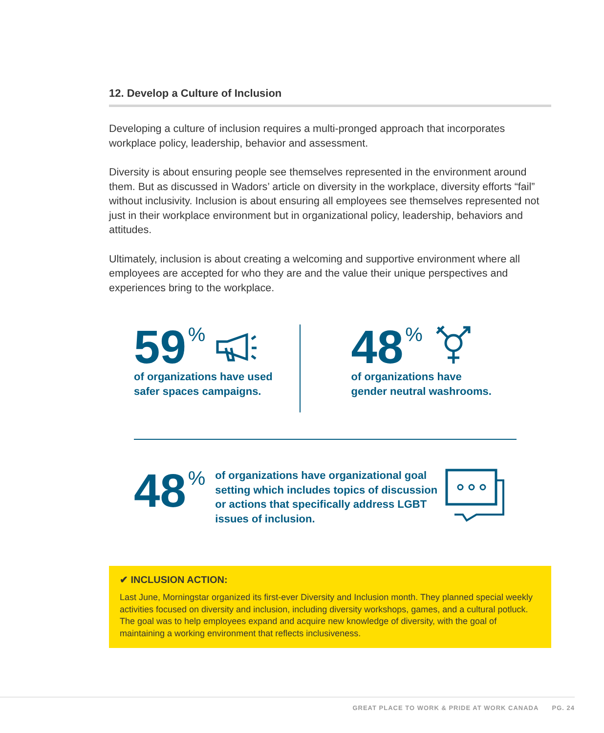12. Develop a Culture of Inclusion
Developing a culture of inclusion requires a multi-pronged approach that incorporates workplace policy, leadership, behavior and assessment.
Diversity is about ensuring people see themselves represented in the environment around them. But as discussed in Wadors’ article on diversity in the workplace, diversity efforts “fail” without inclusivity. Inclusion is about ensuring all employees see themselves represented not just in their workplace environment but in organizational policy, leadership, behaviors and attitudes.
Ultimately, inclusion is about creating a welcoming and supportive environment where all employees are accepted for who they are and the value their unique perspectives and experiences bring to the workplace.
59<sup>%</sup>
of organizations have used
safer spaces campaigns.
48<sup>%</sup>
of organizations have
gender neutral washrooms.
48<sup>%</sup>
of organizations have organizational goal setting which includes topics of discussion or actions that specifically address LGBT issues of inclusion.
✔ INCLUSION ACTION:
Last June, Morningstar organized its first-ever Diversity and Inclusion month. They planned special weekly activities focused on diversity and inclusion, including diversity workshops, games, and a cultural potluck. The goal was to help employees expand and acquire new knowledge of diversity, with the goal of maintaining a working environment that reflects inclusiveness.
GREAT PLACE TO WORK & PRIDE AT WORK CANADA PG. 24